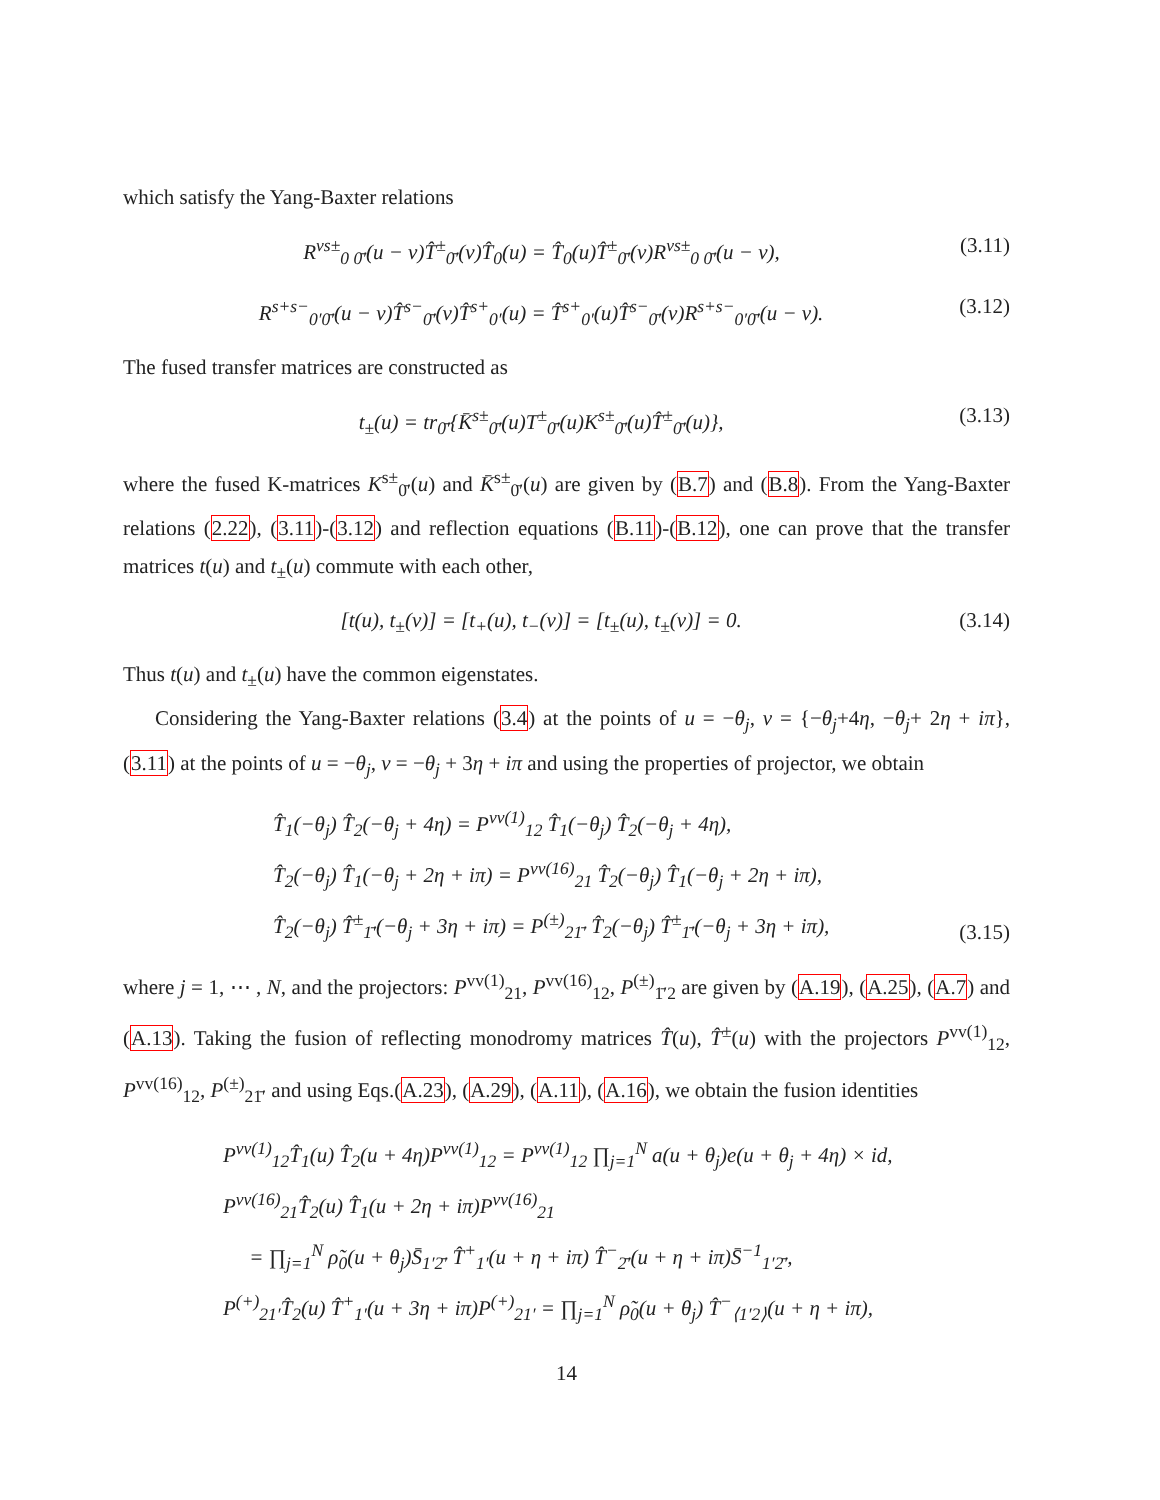which satisfy the Yang-Baxter relations
R<sup>vs±</sup><sub>0 0̄′</sub>(u − v)T̂<sup>±</sup><sub>0̄′</sub>(v)T̂<sub>0</sub>(u) = T̂<sub>0</sub>(u)T̂<sup>±</sup><sub>0̄′</sub>(v)R<sup>vs±</sup><sub>0 0̄′</sub>(u − v), (3.11)
R<sup>s+s−</sup><sub>0′0̄′</sub>(u − v)T̂<sup>s−</sup><sub>0̄′</sub>(v)T̂<sup>s+</sup><sub>0′</sub>(u) = T̂<sup>s+</sup><sub>0′</sub>(u)T̂<sup>s−</sup><sub>0̄′</sub>(v)R<sup>s+s−</sup><sub>0′0̄′</sub>(u − v). (3.12)
The fused transfer matrices are constructed as
t<sub>±</sub>(u) = tr<sub>0̄′</sub>{K̄<sup>s±</sup><sub>0̄′</sub>(u)T<sup>±</sup><sub>0̄′</sub>(u)K<sup>s±</sup><sub>0̄′</sub>(u)T̂<sup>±</sup><sub>0̄′</sub>(u)}, (3.13)
where the fused K-matrices K<sup>s±</sup><sub>0̄′</sub>(u) and K̄<sup>s±</sup><sub>0̄′</sub>(u) are given by (B.7) and (B.8). From the Yang-Baxter relations (2.22), (3.11)-(3.12) and reflection equations (B.11)-(B.12), one can prove that the transfer matrices t(u) and t<sub>±</sub>(u) commute with each other,
[t(u), t<sub>±</sub>(v)] = [t<sub>+</sub>(u), t<sub>−</sub>(v)] = [t<sub>±</sub>(u), t<sub>±</sub>(v)] = 0. (3.14)
Thus t(u) and t<sub>±</sub>(u) have the common eigenstates.
Considering the Yang-Baxter relations (3.4) at the points of u = −θ<sub>j</sub>, v = {−θ<sub>j</sub>+4η, −θ<sub>j</sub>+ 2η + iπ}, (3.11) at the points of u = −θ<sub>j</sub>, v = −θ<sub>j</sub> + 3η + iπ and using the properties of projector, we obtain
T̂<sub>1</sub>(−θ<sub>j</sub>) T̂<sub>2</sub>(−θ<sub>j</sub> + 4η) = P<sup>vv(1)</sup><sub>12</sub> T̂<sub>1</sub>(−θ<sub>j</sub>) T̂<sub>2</sub>(−θ<sub>j</sub> + 4η),
T̂<sub>2</sub>(−θ<sub>j</sub>) T̂<sub>1</sub>(−θ<sub>j</sub> + 2η + iπ) = P<sup>vv(16)</sup><sub>21</sub> T̂<sub>2</sub>(−θ<sub>j</sub>) T̂<sub>1</sub>(−θ<sub>j</sub> + 2η + iπ),
T̂<sub>2</sub>(−θ<sub>j</sub>) T̂<sup>±</sup><sub>1̄′</sub>(−θ<sub>j</sub> + 3η + iπ) = P<sup>(±)</sup><sub>21̄′</sub> T̂<sub>2</sub>(−θ<sub>j</sub>) T̂<sup>±</sup><sub>1̄′</sub>(−θ<sub>j</sub> + 3η + iπ), (3.15)
where j = 1, ⋯ , N, and the projectors: P<sup>vv(1)</sup><sub>21</sub>, P<sup>vv(16)</sup><sub>12</sub>, P<sup>(±)</sup><sub>1̄′2</sub> are given by (A.19), (A.25), (A.7) and (A.13). Taking the fusion of reflecting monodromy matrices T̂(u), T̂<sup>±</sup>(u) with the projectors P<sup>vv(1)</sup><sub>12</sub>, P<sup>vv(16)</sup><sub>12</sub>, P<sup>(±)</sup><sub>21̄′</sub> and using Eqs.(A.23), (A.29), (A.11), (A.16), we obtain the fusion identities
P<sup>vv(1)</sup><sub>12</sub>T̂<sub>1</sub>(u) T̂<sub>2</sub>(u + 4η)P<sup>vv(1)</sup><sub>12</sub> = P<sup>vv(1)</sup><sub>12</sub> ∏<sub>j=1</sub><sup>N</sup> a(u + θ<sub>j</sub>)e(u + θ<sub>j</sub> + 4η) × id,
P<sup>vv(16)</sup><sub>21</sub>T̂<sub>2</sub>(u) T̂<sub>1</sub>(u + 2η + iπ)P<sup>vv(16)</sup><sub>21</sub>
= ∏<sub>j=1</sub><sup>N</sup> ρ̃<sub>0</sub>(u + θ<sub>j</sub>)S̄<sub>1′2̄′</sub> T̂<sup>+</sup><sub>1′</sub>(u + η + iπ) T̂<sup>−</sup><sub>2̄′</sub>(u + η + iπ)S̄<sup>−1</sup><sub>1′2̄′</sub>,
P<sup>(+)</sup><sub>21′</sub>T̂<sub>2</sub>(u) T̂<sup>+</sup><sub>1′</sub>(u + 3η + iπ)P<sup>(+)</sup><sub>21′</sub> = ∏<sub>j=1</sub><sup>N</sup> ρ̃<sub>0</sub>(u + θ<sub>j</sub>) T̂<sup>−</sup><sub>⟨1′2⟩</sub>(u + η + iπ),
14